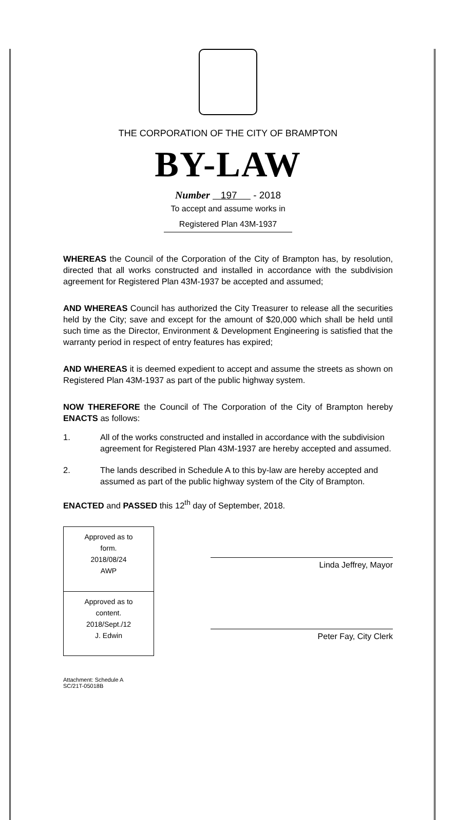THE CORPORATION OF THE CITY OF BRAMPTON
BY-LAW
Number 197 - 2018
To accept and assume works in
Registered Plan 43M-1937
WHEREAS the Council of the Corporation of the City of Brampton has, by resolution, directed that all works constructed and installed in accordance with the subdivision agreement for Registered Plan 43M-1937 be accepted and assumed;
AND WHEREAS Council has authorized the City Treasurer to release all the securities held by the City; save and except for the amount of $20,000 which shall be held until such time as the Director, Environment & Development Engineering is satisfied that the warranty period in respect of entry features has expired;
AND WHEREAS it is deemed expedient to accept and assume the streets as shown on Registered Plan 43M-1937 as part of the public highway system.
NOW THEREFORE the Council of The Corporation of the City of Brampton hereby ENACTS as follows:
1. All of the works constructed and installed in accordance with the subdivision agreement for Registered Plan 43M-1937 are hereby accepted and assumed.
2. The lands described in Schedule A to this by-law are hereby accepted and assumed as part of the public highway system of the City of Brampton.
ENACTED and PASSED this 12<sup>th</sup> day of September, 2018.
Approved as to
form.
2018/08/24
AWP
Approved as to
content.
2018/Sept./12
J. Edwin
Linda Jeffrey, Mayor
Peter Fay, City Clerk
Attachment: Schedule A
SC/21T-05018B